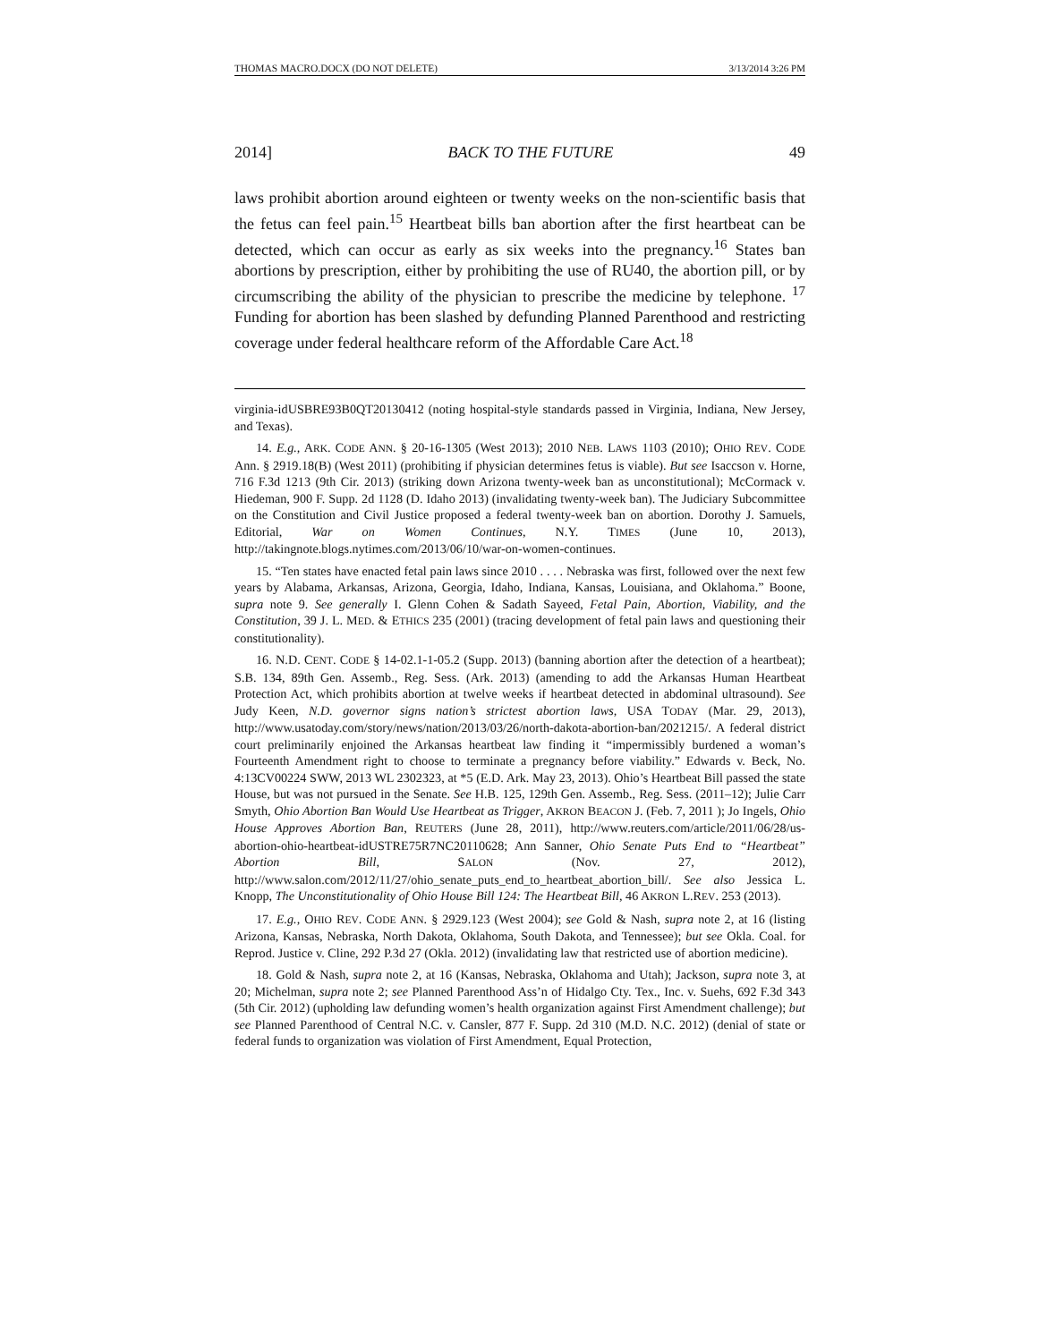THOMAS MACRO.DOCX (DO NOT DELETE) 3/13/2014 3:26 PM
2014] BACK TO THE FUTURE 49
laws prohibit abortion around eighteen or twenty weeks on the non-scientific basis that the fetus can feel pain.<sup>15</sup> Heartbeat bills ban abortion after the first heartbeat can be detected, which can occur as early as six weeks into the pregnancy.<sup>16</sup> States ban abortions by prescription, either by prohibiting the use of RU40, the abortion pill, or by circumscribing the ability of the physician to prescribe the medicine by telephone. <sup>17</sup> Funding for abortion has been slashed by defunding Planned Parenthood and restricting coverage under federal healthcare reform of the Affordable Care Act.<sup>18</sup>
virginia-idUSBRE93B0QT20130412 (noting hospital-style standards passed in Virginia, Indiana, New Jersey, and Texas).
14. E.g., ARK. CODE ANN. § 20-16-1305 (West 2013); 2010 NEB. LAWS 1103 (2010); OHIO REV. CODE Ann. § 2919.18(B) (West 2011) (prohibiting if physician determines fetus is viable). But see Isaccson v. Horne, 716 F.3d 1213 (9th Cir. 2013) (striking down Arizona twenty-week ban as unconstitutional); McCormack v. Hiedeman, 900 F. Supp. 2d 1128 (D. Idaho 2013) (invalidating twenty-week ban). The Judiciary Subcommittee on the Constitution and Civil Justice proposed a federal twenty-week ban on abortion. Dorothy J. Samuels, Editorial, War on Women Continues, N.Y. TIMES (June 10, 2013), http://takingnote.blogs.nytimes.com/2013/06/10/war-on-women-continues.
15. “Ten states have enacted fetal pain laws since 2010 . . . . Nebraska was first, followed over the next few years by Alabama, Arkansas, Arizona, Georgia, Idaho, Indiana, Kansas, Louisiana, and Oklahoma.” Boone, supra note 9. See generally I. Glenn Cohen & Sadath Sayeed, Fetal Pain, Abortion, Viability, and the Constitution, 39 J. L. MED. & ETHICS 235 (2001) (tracing development of fetal pain laws and questioning their constitutionality).
16. N.D. CENT. CODE § 14-02.1-1-05.2 (Supp. 2013) (banning abortion after the detection of a heartbeat); S.B. 134, 89th Gen. Assemb., Reg. Sess. (Ark. 2013) (amending to add the Arkansas Human Heartbeat Protection Act, which prohibits abortion at twelve weeks if heartbeat detected in abdominal ultrasound). See Judy Keen, N.D. governor signs nation’s strictest abortion laws, USA TODAY (Mar. 29, 2013), http://www.usatoday.com/story/news/nation/2013/03/26/north-dakota-abortion-ban/2021215/. A federal district court preliminarily enjoined the Arkansas heartbeat law finding it “impermissibly burdened a woman’s Fourteenth Amendment right to choose to terminate a pregnancy before viability.” Edwards v. Beck, No. 4:13CV00224 SWW, 2013 WL 2302323, at *5 (E.D. Ark. May 23, 2013). Ohio’s Heartbeat Bill passed the state House, but was not pursued in the Senate. See H.B. 125, 129th Gen. Assemb., Reg. Sess. (2011–12); Julie Carr Smyth, Ohio Abortion Ban Would Use Heartbeat as Trigger, AKRON BEACON J. (Feb. 7, 2011 ); Jo Ingels, Ohio House Approves Abortion Ban, REUTERS (June 28, 2011), http://www.reuters.com/article/2011/06/28/us-abortion-ohio-heartbeat-idUSTRE75R7NC20110628; Ann Sanner, Ohio Senate Puts End to “Heartbeat” Abortion Bill, SALON (Nov. 27, 2012), http://www.salon.com/2012/11/27/ohio_senate_puts_end_to_heartbeat_abortion_bill/. See also Jessica L. Knopp, The Unconstitutionality of Ohio House Bill 124: The Heartbeat Bill, 46 AKRON L.REV. 253 (2013).
17. E.g., OHIO REV. CODE ANN. § 2929.123 (West 2004); see Gold & Nash, supra note 2, at 16 (listing Arizona, Kansas, Nebraska, North Dakota, Oklahoma, South Dakota, and Tennessee); but see Okla. Coal. for Reprod. Justice v. Cline, 292 P.3d 27 (Okla. 2012) (invalidating law that restricted use of abortion medicine).
18. Gold & Nash, supra note 2, at 16 (Kansas, Nebraska, Oklahoma and Utah); Jackson, supra note 3, at 20; Michelman, supra note 2; see Planned Parenthood Ass’n of Hidalgo Cty. Tex., Inc. v. Suehs, 692 F.3d 343 (5th Cir. 2012) (upholding law defunding women’s health organization against First Amendment challenge); but see Planned Parenthood of Central N.C. v. Cansler, 877 F. Supp. 2d 310 (M.D. N.C. 2012) (denial of state or federal funds to organization was violation of First Amendment, Equal Protection,